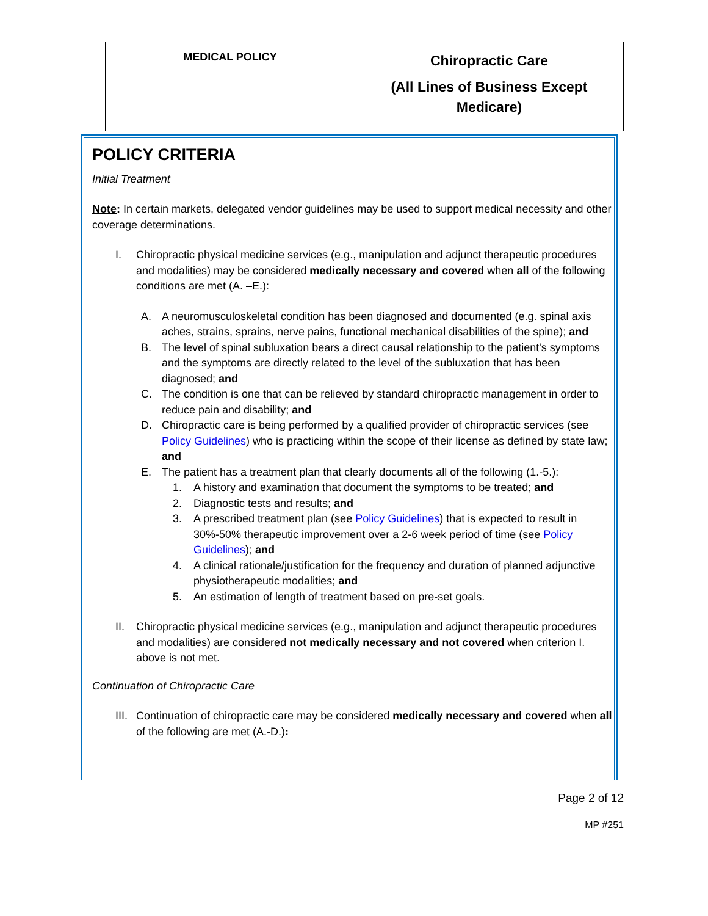| MEDICAL POLICY | Chiropractic Care (All Lines of Business Except Medicare) |
POLICY CRITERIA
Initial Treatment
Note: In certain markets, delegated vendor guidelines may be used to support medical necessity and other coverage determinations.
I. Chiropractic physical medicine services (e.g., manipulation and adjunct therapeutic procedures and modalities) may be considered medically necessary and covered when all of the following conditions are met (A. –E.):
A. A neuromusculoskeletal condition has been diagnosed and documented (e.g. spinal axis aches, strains, sprains, nerve pains, functional mechanical disabilities of the spine); and
B. The level of spinal subluxation bears a direct causal relationship to the patient's symptoms and the symptoms are directly related to the level of the subluxation that has been diagnosed; and
C. The condition is one that can be relieved by standard chiropractic management in order to reduce pain and disability; and
D. Chiropractic care is being performed by a qualified provider of chiropractic services (see Policy Guidelines) who is practicing within the scope of their license as defined by state law; and
E. The patient has a treatment plan that clearly documents all of the following (1.-5.):
1. A history and examination that document the symptoms to be treated; and
2. Diagnostic tests and results; and
3. A prescribed treatment plan (see Policy Guidelines) that is expected to result in 30%-50% therapeutic improvement over a 2-6 week period of time (see Policy Guidelines); and
4. A clinical rationale/justification for the frequency and duration of planned adjunctive physiotherapeutic modalities; and
5. An estimation of length of treatment based on pre-set goals.
II. Chiropractic physical medicine services (e.g., manipulation and adjunct therapeutic procedures and modalities) are considered not medically necessary and not covered when criterion I. above is not met.
Continuation of Chiropractic Care
III. Continuation of chiropractic care may be considered medically necessary and covered when all of the following are met (A.-D.):
Page 2 of 12
MP #251